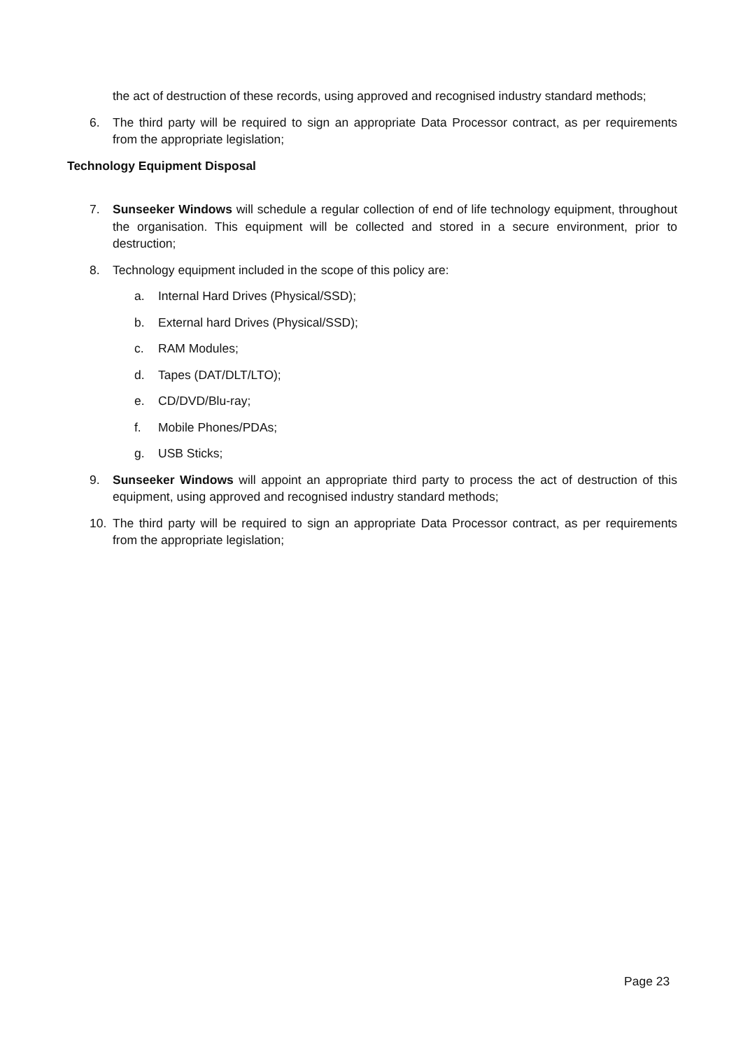the act of destruction of these records, using approved and recognised industry standard methods;
6. The third party will be required to sign an appropriate Data Processor contract, as per requirements from the appropriate legislation;
Technology Equipment Disposal
7. Sunseeker Windows will schedule a regular collection of end of life technology equipment, throughout the organisation. This equipment will be collected and stored in a secure environment, prior to destruction;
8. Technology equipment included in the scope of this policy are:
a. Internal Hard Drives (Physical/SSD);
b. External hard Drives (Physical/SSD);
c. RAM Modules;
d. Tapes (DAT/DLT/LTO);
e. CD/DVD/Blu-ray;
f. Mobile Phones/PDAs;
g. USB Sticks;
9. Sunseeker Windows will appoint an appropriate third party to process the act of destruction of this equipment, using approved and recognised industry standard methods;
10. The third party will be required to sign an appropriate Data Processor contract, as per requirements from the appropriate legislation;
Page 23